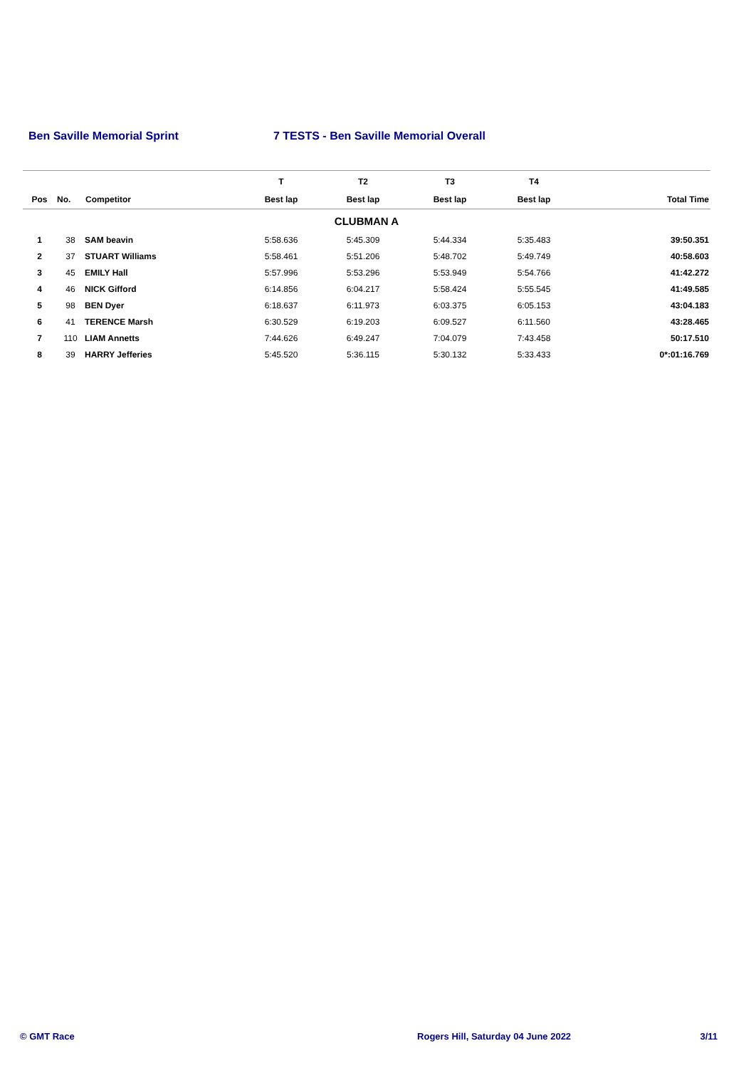Ben Saville Memorial Sprint 7 TESTS - Ben Saville Memorial Overall
| | | | T | T2 | T3 | T4 | |
| --- | --- | --- | --- | --- | --- | --- | --- |
| Pos | No. | Competitor | Best lap | Best lap | Best lap | Best lap | Total Time |
| CLUBMAN A | | | | | | | |
| 1 | 38 | SAM beavin | 5:58.636 | 5:45.309 | 5:44.334 | 5:35.483 | 39:50.351 |
| 2 | 37 | STUART Williams | 5:58.461 | 5:51.206 | 5:48.702 | 5:49.749 | 40:58.603 |
| 3 | 45 | EMILY Hall | 5:57.996 | 5:53.296 | 5:53.949 | 5:54.766 | 41:42.272 |
| 4 | 46 | NICK Gifford | 6:14.856 | 6:04.217 | 5:58.424 | 5:55.545 | 41:49.585 |
| 5 | 98 | BEN Dyer | 6:18.637 | 6:11.973 | 6:03.375 | 6:05.153 | 43:04.183 |
| 6 | 41 | TERENCE Marsh | 6:30.529 | 6:19.203 | 6:09.527 | 6:11.560 | 43:28.465 |
| 7 | 110 | LIAM Annetts | 7:44.626 | 6:49.247 | 7:04.079 | 7:43.458 | 50:17.510 |
| 8 | 39 | HARRY Jefferies | 5:45.520 | 5:36.115 | 5:30.132 | 5:33.433 | 0*:01:16.769 |
© GMT Race Rogers Hill, Saturday 04 June 2022 3/11